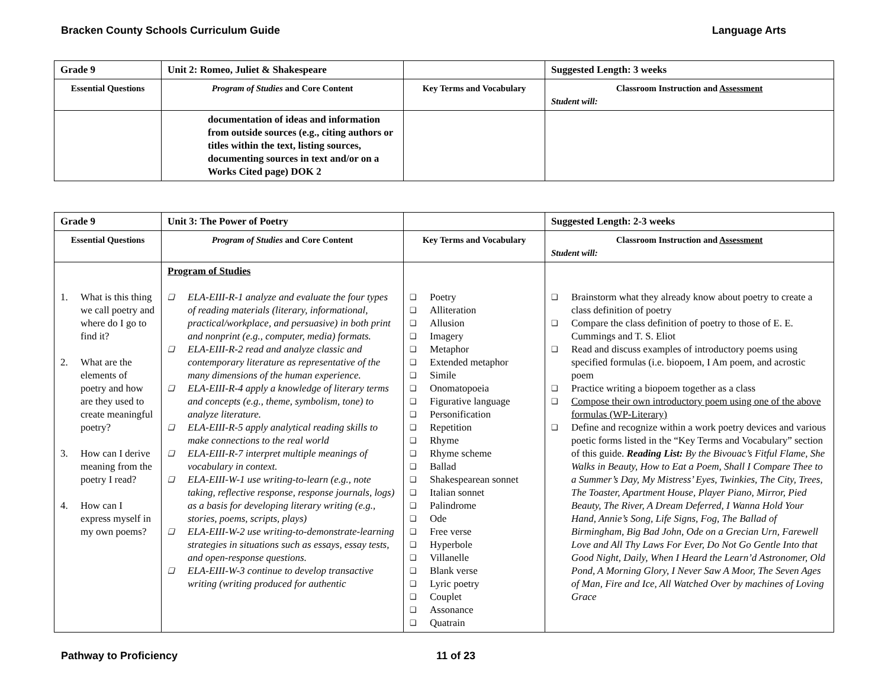Bracken County Schools Curriculum Guide Language Arts
| Grade 9 | Unit 2: Romeo, Juliet & Shakespeare | | Suggested Length: 3 weeks |
| --- | --- | --- | --- |
| Essential Questions | Program of Studies and Core Content | Key Terms and Vocabulary | Classroom Instruction and Assessment Student will: |
| | documentation of ideas and information from outside sources (e.g., citing authors or titles within the text, listing sources, documenting sources in text and/or on a Works Cited page) DOK 2 | | |
| Grade 9 | Unit 3: The Power of Poetry | | Suggested Length: 2-3 weeks |
| --- | --- | --- | --- |
| Essential Questions | Program of Studies and Core Content | Key Terms and Vocabulary | Classroom Instruction and Assessment Student will: |
| 1. What is this thing we call poetry and where do I go to find it? 2. What are the elements of poetry and how are they used to create meaningful poetry? 3. How can I derive meaning from the poetry I read? 4. How can I express myself in my own poems? | Program of Studies ❑ ELA-EIII-R-1 analyze and evaluate the four types of reading materials (literary, informational, practical/workplace, and persuasive) in both print and nonprint (e.g., computer, media) formats. ❑ ELA-EIII-R-2 read and analyze classic and contemporary literature as representative of the many dimensions of the human experience. ❑ ELA-EIII-R-4 apply a knowledge of literary terms and concepts (e.g., theme, symbolism, tone) to analyze literature. ❑ ELA-EIII-R-5 apply analytical reading skills to make connections to the real world ❑ ELA-EIII-R-7 interpret multiple meanings of vocabulary in context. ❑ ELA-EIII-W-1 use writing-to-learn (e.g., note taking, reflective response, response journals, logs) as a basis for developing literary writing (e.g., stories, poems, scripts, plays) ❑ ELA-EIII-W-2 use writing-to-demonstrate-learning strategies in situations such as essays, essay tests, and open-response questions. ❑ ELA-EIII-W-3 continue to develop transactive writing (writing produced for authentic | ❑ Poetry ❑ Alliteration ❑ Allusion ❑ Imagery ❑ Metaphor ❑ Extended metaphor ❑ Simile ❑ Onomatopoeia ❑ Figurative language ❑ Personification ❑ Repetition ❑ Rhyme ❑ Rhyme scheme ❑ Ballad ❑ Shakespearean sonnet ❑ Italian sonnet ❑ Palindrome ❑ Ode ❑ Free verse ❑ Hyperbole ❑ Villanelle ❑ Blank verse ❑ Lyric poetry ❑ Couplet ❑ Assonance ❑ Quatrain | ❑ Brainstorm what they already know about poetry to create a class definition of poetry ❑ Compare the class definition of poetry to those of E. E. Cummings and T. S. Eliot ❑ Read and discuss examples of introductory poems using specified formulas (i.e. biopoem, I Am poem, and acrostic poem ❑ Practice writing a biopoem together as a class ❑ Compose their own introductory poem using one of the above formulas (WP-Literary) ❑ Define and recognize within a work poetry devices and various poetic forms listed in the “Key Terms and Vocabulary” section of this guide. Reading List: By the Bivouac’s Fitful Flame, She Walks in Beauty, How to Eat a Poem, Shall I Compare Thee to a Summer’s Day, My Mistress’ Eyes, Twinkies, The City, Trees, The Toaster, Apartment House, Player Piano, Mirror, Pied Beauty, The River, A Dream Deferred, I Wanna Hold Your Hand, Annie’s Song, Life Signs, Fog, The Ballad of Birmingham, Big Bad John, Ode on a Grecian Urn, Farewell Love and All Thy Laws For Ever, Do Not Go Gentle Into that Good Night, Daily, When I Heard the Learn’d Astronomer, Old Pond, A Morning Glory, I Never Saw A Moor, The Seven Ages of Man, Fire and Ice, All Watched Over by machines of Loving Grace |
Pathway to Proficiency 11 of 23